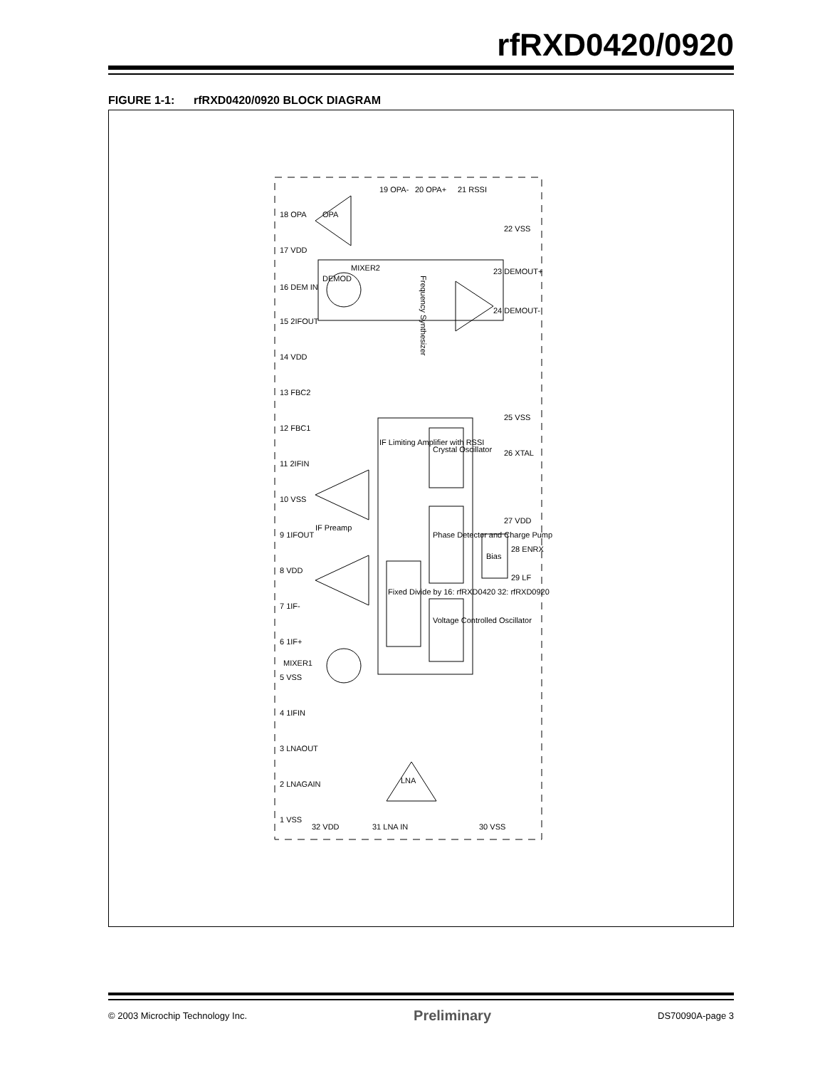rfRXD0420/0920
FIGURE 1-1: rfRXD0420/0920 BLOCK DIAGRAM
Frequency Synthesizer
Bias
LNA
OPA
MIXER2
MIXER1
Crystal Oscillator
Phase Detector and Charge Pump
Voltage Controlled Oscillator
Fixed Divide by 16: rfRXD0420 32: rfRXD0920
IF Preamp
IF Limiting Amplifier with RSSI
DEMOD
18 OPA
17 VDD
16 DEM IN
15 2IFOUT
14 VDD
13 FBC2
12 FBC1
11 2IFIN
10 VSS
9 1IFOUT
8 VDD
7 1IF-
6 1IF+
5 VSS
4 1IFIN
3 LNAOUT
2 LNAGAIN
1 VSS
19 OPA-
20 OPA+
21 RSSI
22 VSS
23 DEMOUT+
24 DEMOUT-
25 VSS
26 XTAL
27 VDD
28 ENRX
29 LF
30 VSS
31 LNA IN
32 VDD
© 2003 Microchip Technology Inc. Preliminary DS70090A-page 3